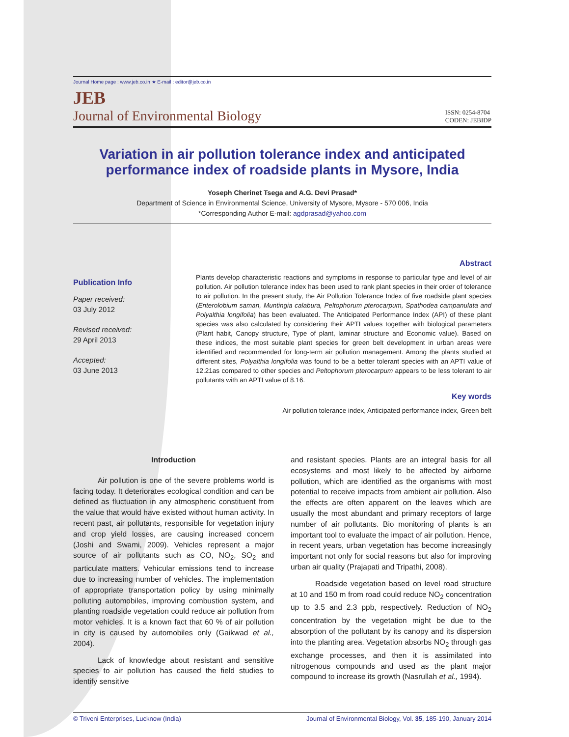Journal Home page : www.jeb.co.in ★ E-mail : editor@jeb.co.in
JEB
Journal of Environmental Biology
ISSN: 0254-8704
CODEN: JEBIDP
Variation in air pollution tolerance index and anticipated performance index of roadside plants in Mysore, India
Yoseph Cherinet Tsega and A.G. Devi Prasad*
Department of Science in Environmental Science, University of Mysore, Mysore - 570 006, India
*Corresponding Author E-mail: agdprasad@yahoo.com
Publication Info
Paper received:
03 July 2012
Revised received:
29 April 2013
Accepted:
03 June 2013
Abstract
Plants develop characteristic reactions and symptoms in response to particular type and level of air pollution. Air pollution tolerance index has been used to rank plant species in their order of tolerance to air pollution. In the present study, the Air Pollution Tolerance Index of five roadside plant species (Enterolobium saman, Muntingia calabura, Peltophorum pterocarpum, Spathodea campanulata and Polyalthia longifolia) has been evaluated. The Anticipated Performance Index (API) of these plant species was also calculated by considering their APTI values together with biological parameters (Plant habit, Canopy structure, Type of plant, laminar structure and Economic value). Based on these indices, the most suitable plant species for green belt development in urban areas were identified and recommended for long-term air pollution management. Among the plants studied at different sites, Polyalthia longifolia was found to be a better tolerant species with an APTI value of 12.21as compared to other species and Peltophorum pterocarpum appears to be less tolerant to air pollutants with an APTI value of 8.16.
Key words
Air pollution tolerance index, Anticipated performance index, Green belt
Introduction
Air pollution is one of the severe problems world is facing today. It deteriorates ecological condition and can be defined as fluctuation in any atmospheric constituent from the value that would have existed without human activity. In recent past, air pollutants, responsible for vegetation injury and crop yield losses, are causing increased concern (Joshi and Swami, 2009). Vehicles represent a major source of air pollutants such as CO, NO<sub>2</sub>, SO<sub>2</sub> and particulate matters. Vehicular emissions tend to increase due to increasing number of vehicles. The implementation of appropriate transportation policy by using minimally polluting automobiles, improving combustion system, and planting roadside vegetation could reduce air pollution from motor vehicles. It is a known fact that 60 % of air pollution in city is caused by automobiles only (Gaikwad et al., 2004).
Lack of knowledge about resistant and sensitive species to air pollution has caused the field studies to identify sensitive
and resistant species. Plants are an integral basis for all ecosystems and most likely to be affected by airborne pollution, which are identified as the organisms with most potential to receive impacts from ambient air pollution. Also the effects are often apparent on the leaves which are usually the most abundant and primary receptors of large number of air pollutants. Bio monitoring of plants is an important tool to evaluate the impact of air pollution. Hence, in recent years, urban vegetation has become increasingly important not only for social reasons but also for improving urban air quality (Prajapati and Tripathi, 2008).
Roadside vegetation based on level road structure at 10 and 150 m from road could reduce NO<sub>2</sub> concentration up to 3.5 and 2.3 ppb, respectively. Reduction of NO<sub>2</sub> concentration by the vegetation might be due to the absorption of the pollutant by its canopy and its dispersion into the planting area. Vegetation absorbs NO<sub>2</sub> through gas exchange processes, and then it is assimilated into nitrogenous compounds and used as the plant major compound to increase its growth (Nasrullah et al., 1994).
© Triveni Enterprises, Lucknow (India) Journal of Environmental Biology, Vol. 35, 185-190, January 2014